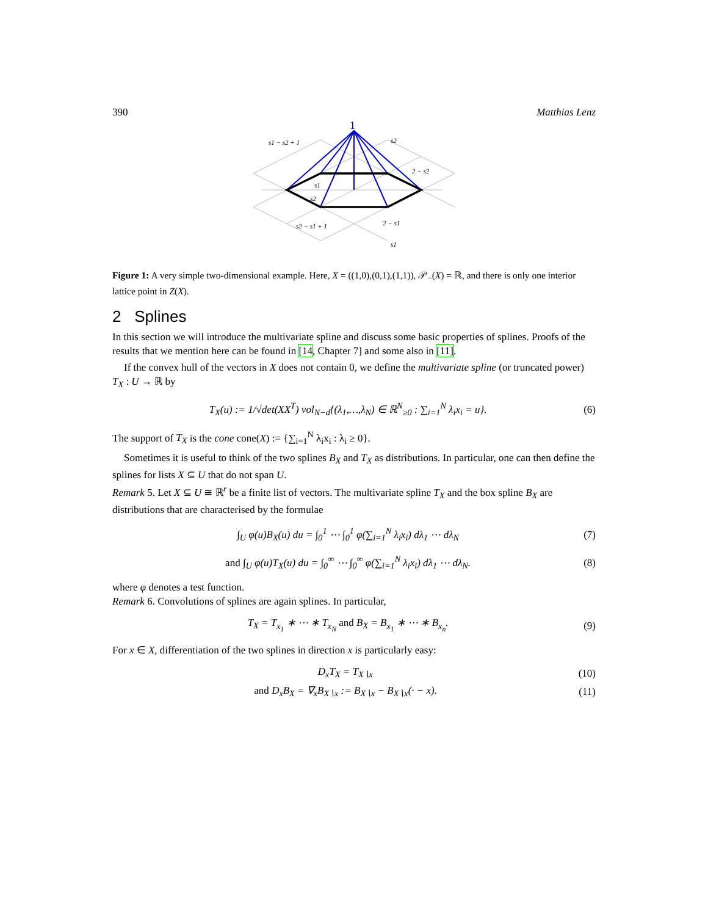390 Matthias Lenz
1
s2
s1 − s2 + 1
2 − s2
s1
s2
s2 − s1 + 1
2 − s1
s1
Figure 1: A very simple two-dimensional example. Here, X = ((1,0),(0,1),(1,1)), 𝒫<sub>−</sub>(X) = ℝ, and there is only one interior lattice point in Z(X).
2 Splines
In this section we will introduce the multivariate spline and discuss some basic properties of splines. Proofs of the results that we mention here can be found in [14, Chapter 7] and some also in [11].
If the convex hull of the vectors in X does not contain 0, we define the multivariate spline (or truncated power) T<sub>X</sub> : U → ℝ by
T<sub>X</sub>(u) := 1/√det(XX<sup>T</sup>) vol<sub>N−d</sub>{(λ<sub>1</sub>,…,λ<sub>N</sub>) ∈ ℝ<sup>N</sup><sub>≥0</sub> : ∑<sub>i=1</sub><sup>N</sup> λ<sub>i</sub>x<sub>i</sub> = u}. (6)
The support of T<sub>X</sub> is the cone cone(X) := {∑<sub>i=1</sub><sup>N</sup> λ<sub>i</sub>x<sub>i</sub> : λ<sub>i</sub> ≥ 0}.
Sometimes it is useful to think of the two splines B<sub>X</sub> and T<sub>X</sub> as distributions. In particular, one can then define the splines for lists X ⊆ U that do not span U.
Remark 5. Let X ⊆ U ≅ ℝ<sup>r</sup> be a finite list of vectors. The multivariate spline T<sub>X</sub> and the box spline B<sub>X</sub> are distributions that are characterised by the formulae
∫<sub>U</sub> φ(u)B<sub>X</sub>(u) du = ∫<sub>0</sub><sup>1</sup> ⋯ ∫<sub>0</sub><sup>1</sup> φ(∑<sub>i=1</sub><sup>N</sup> λ<sub>i</sub>x<sub>i</sub>) dλ<sub>1</sub> ⋯ dλ<sub>N</sub> (7)
and ∫<sub>U</sub> φ(u)T<sub>X</sub>(u) du = ∫<sub>0</sub><sup>∞</sup> ⋯ ∫<sub>0</sub><sup>∞</sup> φ(∑<sub>i=1</sub><sup>N</sup> λ<sub>i</sub>x<sub>i</sub>) dλ<sub>1</sub> ⋯ dλ<sub>N</sub>. (8)
where φ denotes a test function.
Remark 6. Convolutions of splines are again splines. In particular,
T<sub>X</sub> = T<sub>x<sub>1</sub></sub> ∗ ⋯ ∗ T<sub>x<sub>N</sub></sub> and B<sub>X</sub> = B<sub>x<sub>1</sub></sub> ∗ ⋯ ∗ B<sub>x<sub>n</sub></sub>. (9)
For x ∈ X, differentiation of the two splines in direction x is particularly easy:
D<sub>x</sub>T<sub>X</sub> = T<sub>X∖x</sub> (10)
and D<sub>x</sub>B<sub>X</sub> = ∇<sub>x</sub>B<sub>X∖x</sub> := B<sub>X∖x</sub> − B<sub>X∖x</sub>(· − x). (11)